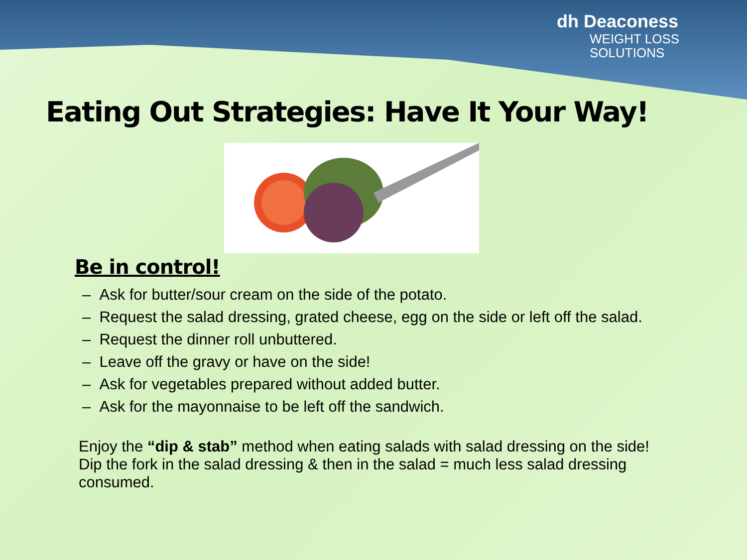dh Deaconess
WEIGHT LOSS
SOLUTIONS
Eating Out Strategies: Have It Your Way!
Be in control!
– Ask for butter/sour cream on the side of the potato.
– Request the salad dressing, grated cheese, egg on the side or left off the salad.
– Request the dinner roll unbuttered.
– Leave off the gravy or have on the side!
– Ask for vegetables prepared without added butter.
– Ask for the mayonnaise to be left off the sandwich.
Enjoy the “dip & stab” method when eating salads with salad dressing on the side! Dip the fork in the salad dressing & then in the salad = much less salad dressing consumed.